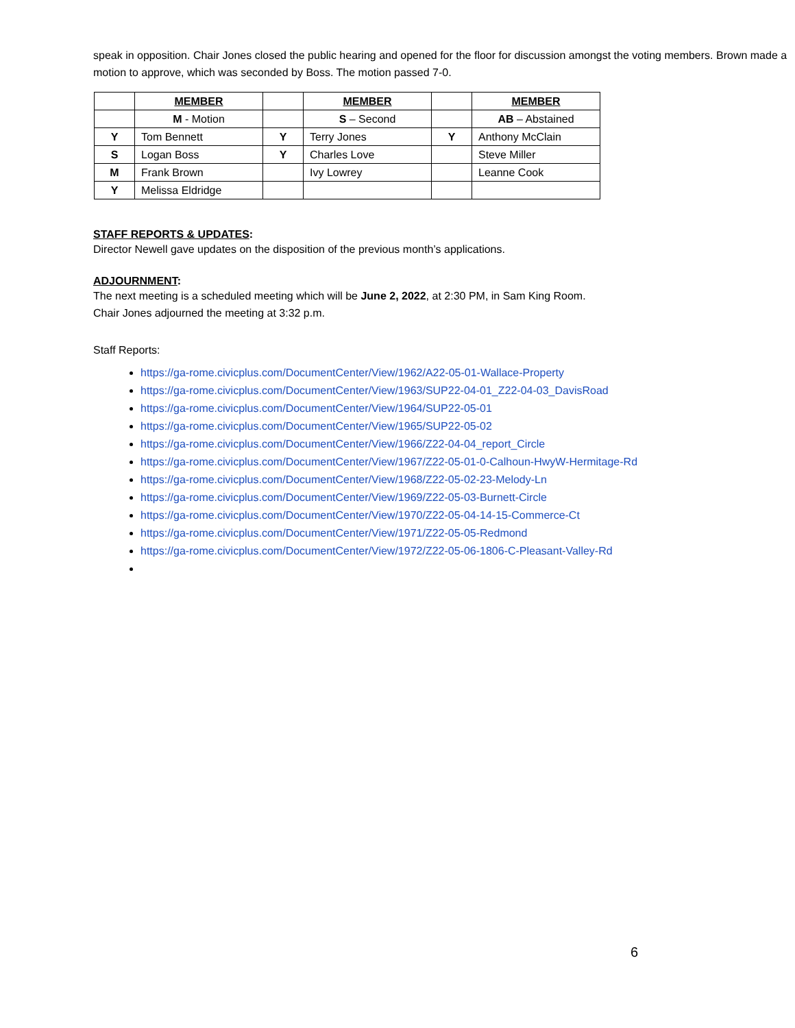speak in opposition. Chair Jones closed the public hearing and opened for the floor for discussion amongst the voting members. Brown made a motion to approve, which was seconded by Boss. The motion passed 7-0.
| | MEMBER | | MEMBER | | MEMBER |
| | M - Motion | | S – Second | | AB – Abstained |
| Y | Tom Bennett | Y | Terry Jones | Y | Anthony McClain |
| S | Logan Boss | Y | Charles Love | | Steve Miller |
| M | Frank Brown | | Ivy Lowrey | | Leanne Cook |
| Y | Melissa Eldridge | | | | |
STAFF REPORTS & UPDATES:
Director Newell gave updates on the disposition of the previous month’s applications.
ADJOURNMENT:
The next meeting is a scheduled meeting which will be June 2, 2022, at 2:30 PM, in Sam King Room.
Chair Jones adjourned the meeting at 3:32 p.m.
Staff Reports:
https://ga-rome.civicplus.com/DocumentCenter/View/1962/A22-05-01-Wallace-Property
https://ga-rome.civicplus.com/DocumentCenter/View/1963/SUP22-04-01_Z22-04-03_DavisRoad
https://ga-rome.civicplus.com/DocumentCenter/View/1964/SUP22-05-01
https://ga-rome.civicplus.com/DocumentCenter/View/1965/SUP22-05-02
https://ga-rome.civicplus.com/DocumentCenter/View/1966/Z22-04-04_report_Circle
https://ga-rome.civicplus.com/DocumentCenter/View/1967/Z22-05-01-0-Calhoun-HwyW-Hermitage-Rd
https://ga-rome.civicplus.com/DocumentCenter/View/1968/Z22-05-02-23-Melody-Ln
https://ga-rome.civicplus.com/DocumentCenter/View/1969/Z22-05-03-Burnett-Circle
https://ga-rome.civicplus.com/DocumentCenter/View/1970/Z22-05-04-14-15-Commerce-Ct
https://ga-rome.civicplus.com/DocumentCenter/View/1971/Z22-05-05-Redmond
https://ga-rome.civicplus.com/DocumentCenter/View/1972/Z22-05-06-1806-C-Pleasant-Valley-Rd
6